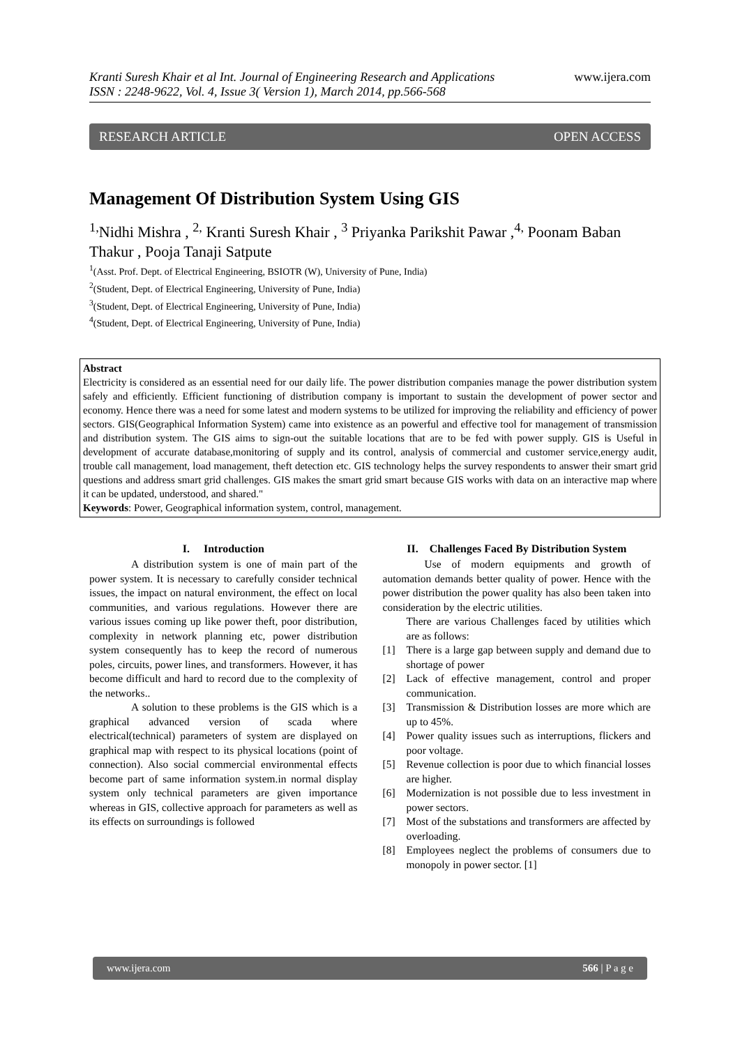Kranti Suresh Khair et al Int. Journal of Engineering Research and Applications
ISSN : 2248-9622, Vol. 4, Issue 3( Version 1), March 2014, pp.566-568
www.ijera.com
RESEARCH ARTICLE OPEN ACCESS
Management Of Distribution System Using GIS
<sup>1,</sup>Nidhi Mishra , <sup>2,</sup> Kranti Suresh Khair , <sup>3</sup> Priyanka Parikshit Pawar ,<sup>4,</sup> Poonam Baban Thakur , Pooja Tanaji Satpute
<sup>1</sup> (Asst. Prof. Dept. of Electrical Engineering, BSIOTR (W), University of Pune, India)
<sup>2</sup> (Student, Dept. of Electrical Engineering, University of Pune, India)
<sup>3</sup> (Student, Dept. of Electrical Engineering, University of Pune, India)
<sup>4</sup> (Student, Dept. of Electrical Engineering, University of Pune, India)
Abstract
Electricity is considered as an essential need for our daily life. The power distribution companies manage the power distribution system safely and efficiently. Efficient functioning of distribution company is important to sustain the development of power sector and economy. Hence there was a need for some latest and modern systems to be utilized for improving the reliability and efficiency of power sectors. GIS(Geographical Information System) came into existence as an powerful and effective tool for management of transmission and distribution system. The GIS aims to sign-out the suitable locations that are to be fed with power supply. GIS is Useful in development of accurate database,monitoring of supply and its control, analysis of commercial and customer service,energy audit, trouble call management, load management, theft detection etc. GIS technology helps the survey respondents to answer their smart grid questions and address smart grid challenges. GIS makes the smart grid smart because GIS works with data on an interactive map where it can be updated, understood, and shared."
Keywords: Power, Geographical information system, control, management.
I. Introduction
A distribution system is one of main part of the power system. It is necessary to carefully consider technical issues, the impact on natural environment, the effect on local communities, and various regulations. However there are various issues coming up like power theft, poor distribution, complexity in network planning etc, power distribution system consequently has to keep the record of numerous poles, circuits, power lines, and transformers. However, it has become difficult and hard to record due to the complexity of the networks..
A solution to these problems is the GIS which is a graphical advanced version of scada where electrical(technical) parameters of system are displayed on graphical map with respect to its physical locations (point of connection). Also social commercial environmental effects become part of same information system.in normal display system only technical parameters are given importance whereas in GIS, collective approach for parameters as well as its effects on surroundings is followed
II. Challenges Faced By Distribution System
Use of modern equipments and growth of automation demands better quality of power. Hence with the power distribution the power quality has also been taken into consideration by the electric utilities.
There are various Challenges faced by utilities which are as follows:
[1] There is a large gap between supply and demand due to shortage of power
[2] Lack of effective management, control and proper communication.
[3] Transmission & Distribution losses are more which are up to 45%.
[4] Power quality issues such as interruptions, flickers and poor voltage.
[5] Revenue collection is poor due to which financial losses are higher.
[6] Modernization is not possible due to less investment in power sectors.
[7] Most of the substations and transformers are affected by overloading.
[8] Employees neglect the problems of consumers due to monopoly in power sector. [1]
www.ijera.com 566 | P a g e